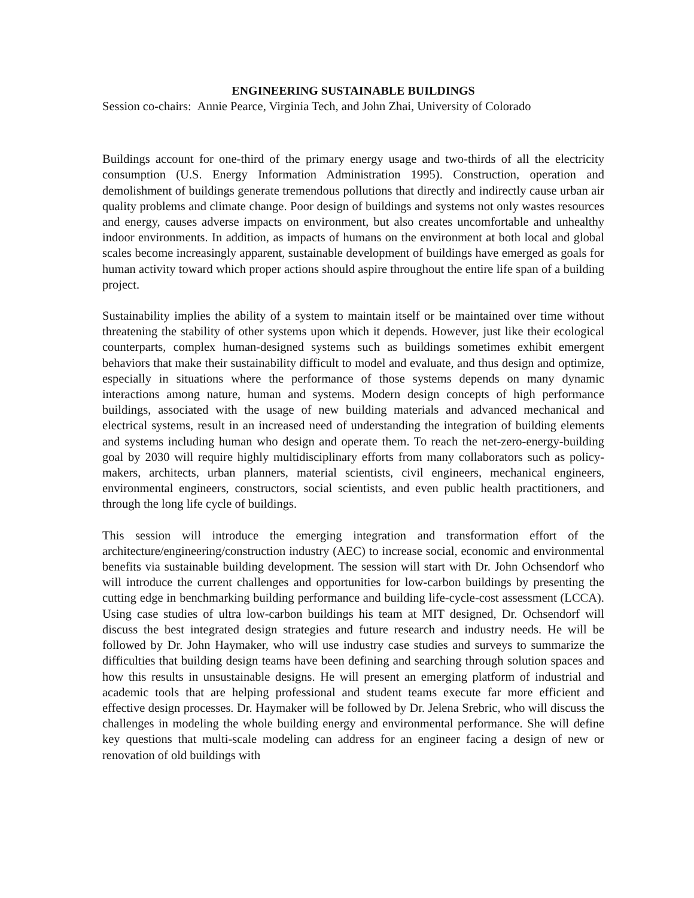ENGINEERING SUSTAINABLE BUILDINGS
Session co-chairs: Annie Pearce, Virginia Tech, and John Zhai, University of Colorado
Buildings account for one-third of the primary energy usage and two-thirds of all the electricity consumption (U.S. Energy Information Administration 1995). Construction, operation and demolishment of buildings generate tremendous pollutions that directly and indirectly cause urban air quality problems and climate change. Poor design of buildings and systems not only wastes resources and energy, causes adverse impacts on environment, but also creates uncomfortable and unhealthy indoor environments. In addition, as impacts of humans on the environment at both local and global scales become increasingly apparent, sustainable development of buildings have emerged as goals for human activity toward which proper actions should aspire throughout the entire life span of a building project.
Sustainability implies the ability of a system to maintain itself or be maintained over time without threatening the stability of other systems upon which it depends. However, just like their ecological counterparts, complex human-designed systems such as buildings sometimes exhibit emergent behaviors that make their sustainability difficult to model and evaluate, and thus design and optimize, especially in situations where the performance of those systems depends on many dynamic interactions among nature, human and systems. Modern design concepts of high performance buildings, associated with the usage of new building materials and advanced mechanical and electrical systems, result in an increased need of understanding the integration of building elements and systems including human who design and operate them. To reach the net-zero-energy-building goal by 2030 will require highly multidisciplinary efforts from many collaborators such as policy-makers, architects, urban planners, material scientists, civil engineers, mechanical engineers, environmental engineers, constructors, social scientists, and even public health practitioners, and through the long life cycle of buildings.
This session will introduce the emerging integration and transformation effort of the architecture/engineering/construction industry (AEC) to increase social, economic and environmental benefits via sustainable building development. The session will start with Dr. John Ochsendorf who will introduce the current challenges and opportunities for low-carbon buildings by presenting the cutting edge in benchmarking building performance and building life-cycle-cost assessment (LCCA). Using case studies of ultra low-carbon buildings his team at MIT designed, Dr. Ochsendorf will discuss the best integrated design strategies and future research and industry needs. He will be followed by Dr. John Haymaker, who will use industry case studies and surveys to summarize the difficulties that building design teams have been defining and searching through solution spaces and how this results in unsustainable designs. He will present an emerging platform of industrial and academic tools that are helping professional and student teams execute far more efficient and effective design processes. Dr. Haymaker will be followed by Dr. Jelena Srebric, who will discuss the challenges in modeling the whole building energy and environmental performance. She will define key questions that multi-scale modeling can address for an engineer facing a design of new or renovation of old buildings with